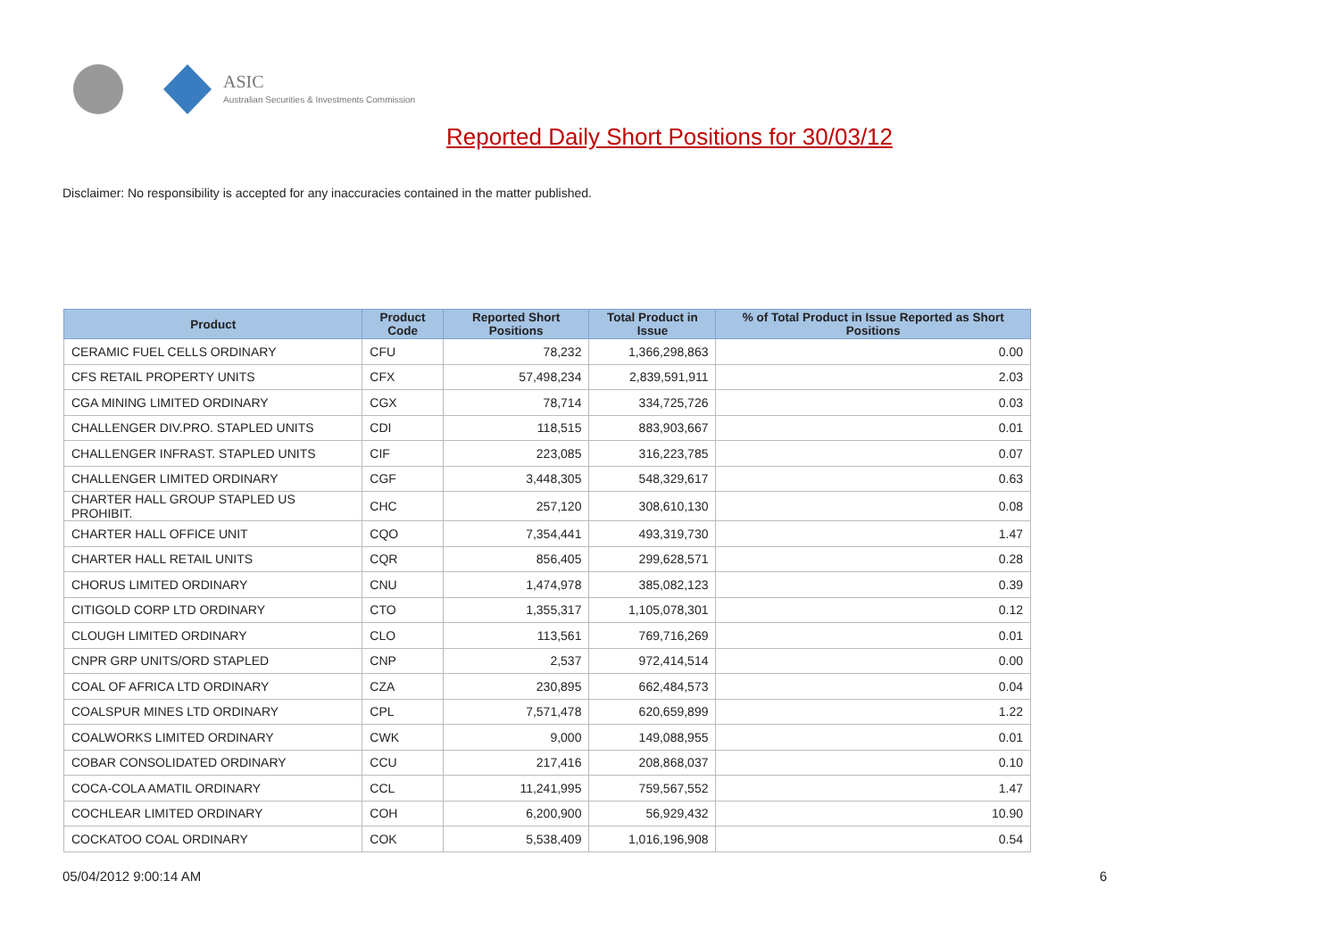ASIC
Australian Securities & Investments Commission
Reported Daily Short Positions for 30/03/12
Disclaimer: No responsibility is accepted for any inaccuracies contained in the matter published.
| Product | Product Code | Reported Short Positions | Total Product in Issue | % of Total Product in Issue Reported as Short Positions |
| --- | --- | --- | --- | --- |
| CERAMIC FUEL CELLS ORDINARY | CFU | 78,232 | 1,366,298,863 | 0.00 |
| CFS RETAIL PROPERTY UNITS | CFX | 57,498,234 | 2,839,591,911 | 2.03 |
| CGA MINING LIMITED ORDINARY | CGX | 78,714 | 334,725,726 | 0.03 |
| CHALLENGER DIV.PRO. STAPLED UNITS | CDI | 118,515 | 883,903,667 | 0.01 |
| CHALLENGER INFRAST. STAPLED UNITS | CIF | 223,085 | 316,223,785 | 0.07 |
| CHALLENGER LIMITED ORDINARY | CGF | 3,448,305 | 548,329,617 | 0.63 |
| CHARTER HALL GROUP STAPLED US PROHIBIT. | CHC | 257,120 | 308,610,130 | 0.08 |
| CHARTER HALL OFFICE UNIT | CQO | 7,354,441 | 493,319,730 | 1.47 |
| CHARTER HALL RETAIL UNITS | CQR | 856,405 | 299,628,571 | 0.28 |
| CHORUS LIMITED ORDINARY | CNU | 1,474,978 | 385,082,123 | 0.39 |
| CITIGOLD CORP LTD ORDINARY | CTO | 1,355,317 | 1,105,078,301 | 0.12 |
| CLOUGH LIMITED ORDINARY | CLO | 113,561 | 769,716,269 | 0.01 |
| CNPR GRP UNITS/ORD STAPLED | CNP | 2,537 | 972,414,514 | 0.00 |
| COAL OF AFRICA LTD ORDINARY | CZA | 230,895 | 662,484,573 | 0.04 |
| COALSPUR MINES LTD ORDINARY | CPL | 7,571,478 | 620,659,899 | 1.22 |
| COALWORKS LIMITED ORDINARY | CWK | 9,000 | 149,088,955 | 0.01 |
| COBAR CONSOLIDATED ORDINARY | CCU | 217,416 | 208,868,037 | 0.10 |
| COCA-COLA AMATIL ORDINARY | CCL | 11,241,995 | 759,567,552 | 1.47 |
| COCHLEAR LIMITED ORDINARY | COH | 6,200,900 | 56,929,432 | 10.90 |
| COCKATOO COAL ORDINARY | COK | 5,538,409 | 1,016,196,908 | 0.54 |
05/04/2012 9:00:14 AM 6